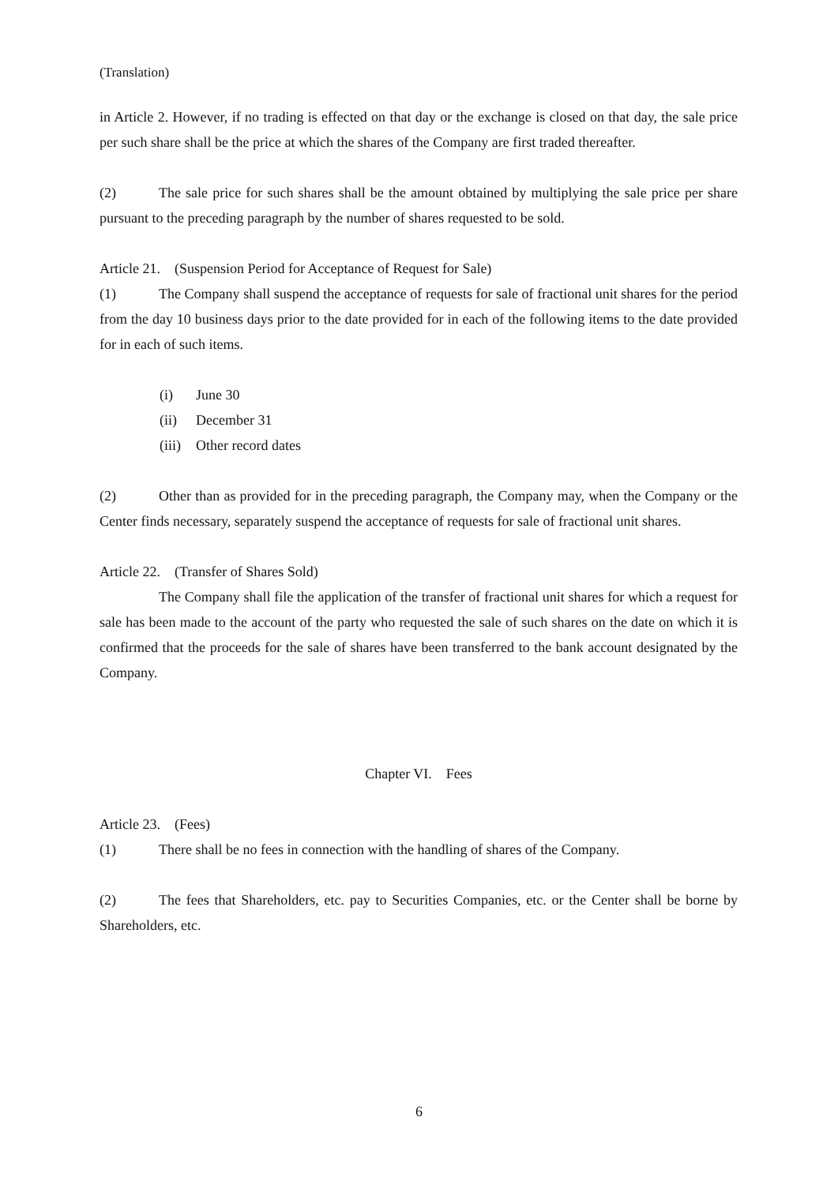(Translation)
in Article 2. However, if no trading is effected on that day or the exchange is closed on that day, the sale price per such share shall be the price at which the shares of the Company are first traded thereafter.
(2) The sale price for such shares shall be the amount obtained by multiplying the sale price per share pursuant to the preceding paragraph by the number of shares requested to be sold.
Article 21. (Suspension Period for Acceptance of Request for Sale)
(1) The Company shall suspend the acceptance of requests for sale of fractional unit shares for the period from the day 10 business days prior to the date provided for in each of the following items to the date provided for in each of such items.
(i) June 30
(ii) December 31
(iii) Other record dates
(2) Other than as provided for in the preceding paragraph, the Company may, when the Company or the Center finds necessary, separately suspend the acceptance of requests for sale of fractional unit shares.
Article 22. (Transfer of Shares Sold)
The Company shall file the application of the transfer of fractional unit shares for which a request for sale has been made to the account of the party who requested the sale of such shares on the date on which it is confirmed that the proceeds for the sale of shares have been transferred to the bank account designated by the Company.
Chapter VI. Fees
Article 23. (Fees)
(1) There shall be no fees in connection with the handling of shares of the Company.
(2) The fees that Shareholders, etc. pay to Securities Companies, etc. or the Center shall be borne by Shareholders, etc.
6